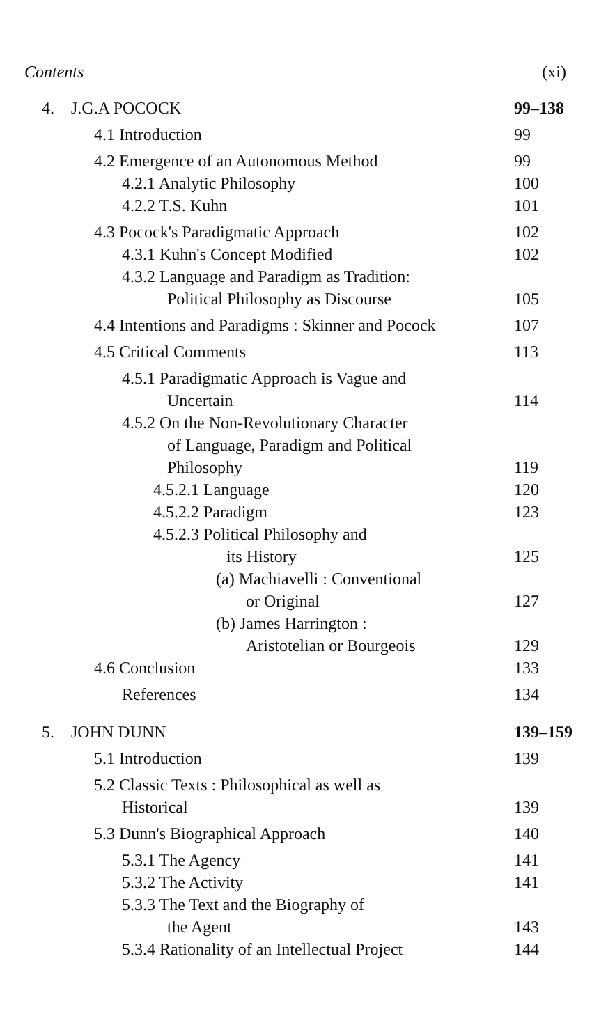Contents (xi)
4. J.G.A POCOCK 99–138
4.1 Introduction 99
4.2 Emergence of an Autonomous Method 99
4.2.1 Analytic Philosophy 100
4.2.2 T.S. Kuhn 101
4.3 Pocock's Paradigmatic Approach 102
4.3.1 Kuhn's Concept Modified 102
4.3.2 Language and Paradigm as Tradition:
Political Philosophy as Discourse 105
4.4 Intentions and Paradigms : Skinner and Pocock 107
4.5 Critical Comments 113
4.5.1 Paradigmatic Approach is Vague and
Uncertain 114
4.5.2 On the Non-Revolutionary Character
of Language, Paradigm and Political
Philosophy 119
4.5.2.1 Language 120
4.5.2.2 Paradigm 123
4.5.2.3 Political Philosophy and
its History 125
(a) Machiavelli : Conventional
or Original 127
(b) James Harrington :
Aristotelian or Bourgeois 129
4.6 Conclusion 133
References 134
5. JOHN DUNN 139–159
5.1 Introduction 139
5.2 Classic Texts : Philosophical as well as
Historical 139
5.3 Dunn's Biographical Approach 140
5.3.1 The Agency 141
5.3.2 The Activity 141
5.3.3 The Text and the Biography of
the Agent 143
5.3.4 Rationality of an Intellectual Project 144